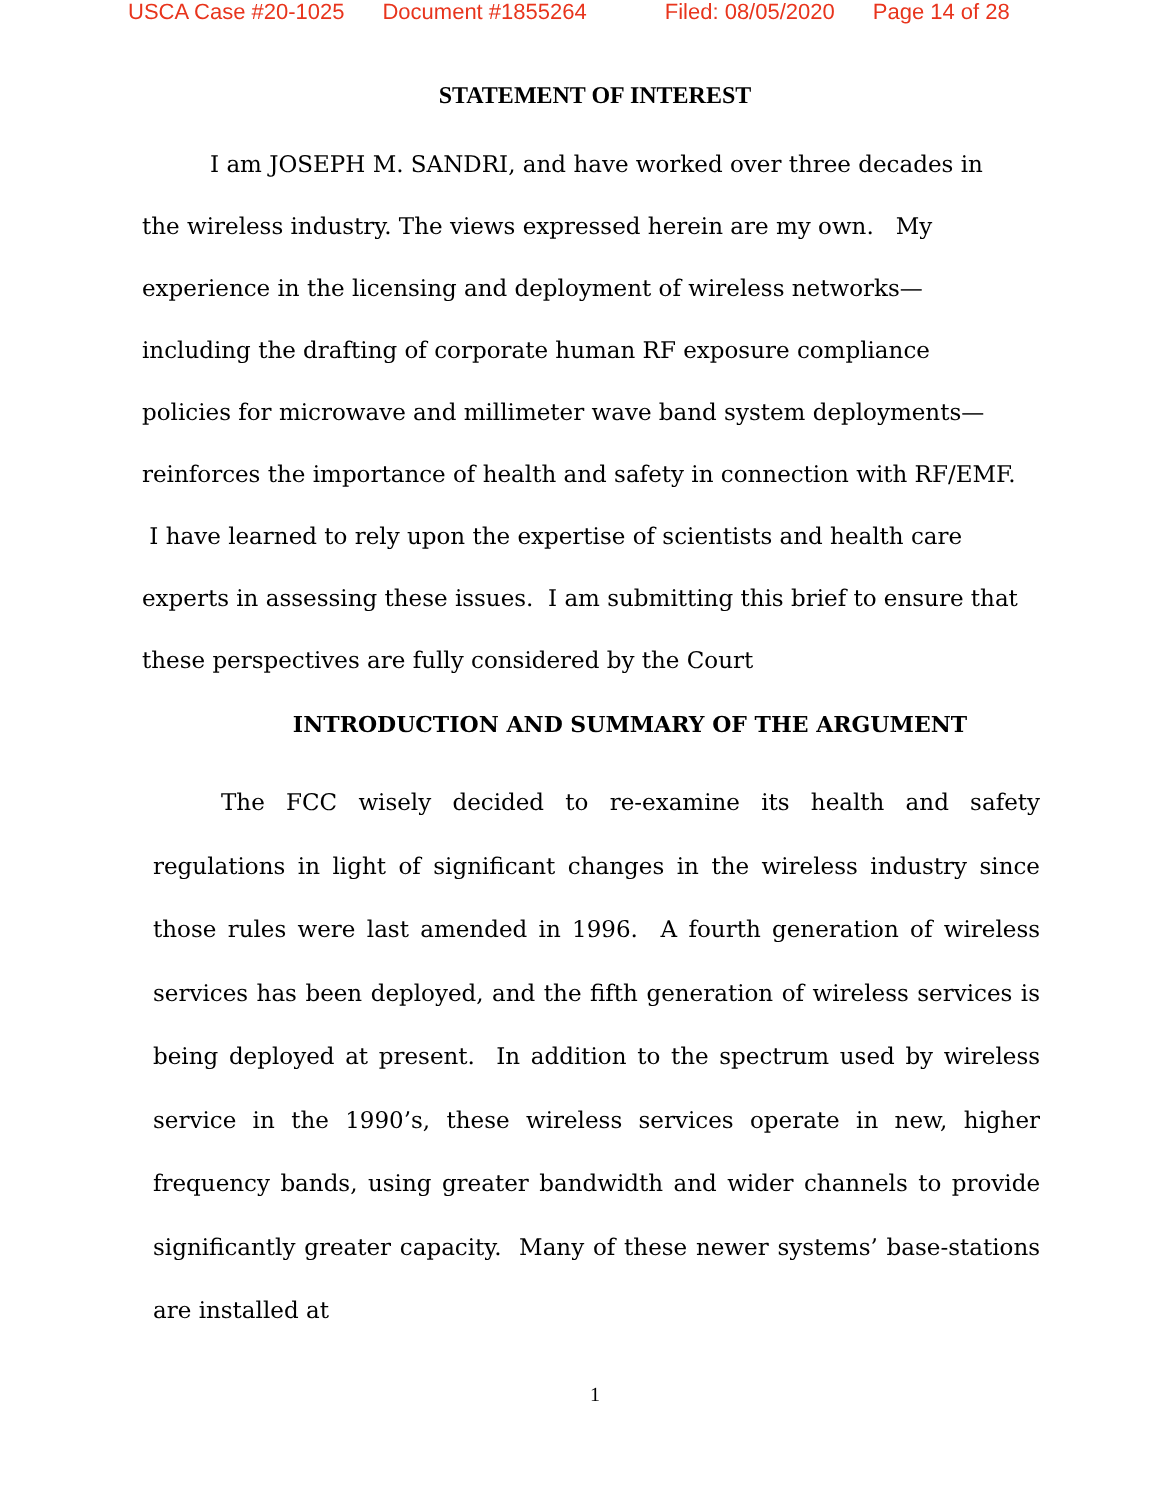USCA Case #20-1025 Document #1855264 Filed: 08/05/2020 Page 14 of 28
STATEMENT OF INTEREST
I am JOSEPH M. SANDRI, and have worked over three decades in the wireless industry. The views expressed herein are my own. My experience in the licensing and deployment of wireless networks—including the drafting of corporate human RF exposure compliance policies for microwave and millimeter wave band system deployments—reinforces the importance of health and safety in connection with RF/EMF. I have learned to rely upon the expertise of scientists and health care experts in assessing these issues. I am submitting this brief to ensure that these perspectives are fully considered by the Court
INTRODUCTION AND SUMMARY OF THE ARGUMENT
The FCC wisely decided to re-examine its health and safety regulations in light of significant changes in the wireless industry since those rules were last amended in 1996. A fourth generation of wireless services has been deployed, and the fifth generation of wireless services is being deployed at present. In addition to the spectrum used by wireless service in the 1990’s, these wireless services operate in new, higher frequency bands, using greater bandwidth and wider channels to provide significantly greater capacity. Many of these newer systems’ base-stations are installed at
1